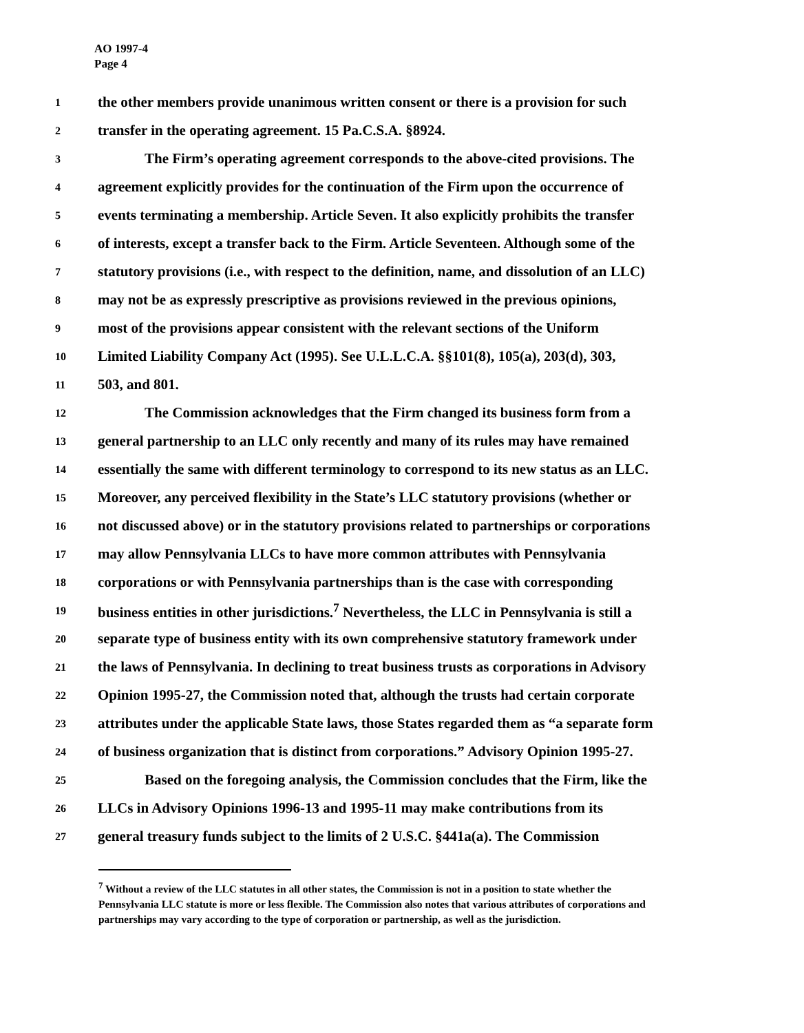AO 1997-4
Page 4
1 the other members provide unanimous written consent or there is a provision for such
2 transfer in the operating agreement. 15 Pa.C.S.A. §8924.
3 The Firm’s operating agreement corresponds to the above-cited provisions. The
4 agreement explicitly provides for the continuation of the Firm upon the occurrence of
5 events terminating a membership. Article Seven. It also explicitly prohibits the transfer
6 of interests, except a transfer back to the Firm. Article Seventeen. Although some of the
7 statutory provisions (i.e., with respect to the definition, name, and dissolution of an LLC)
8 may not be as expressly prescriptive as provisions reviewed in the previous opinions,
9 most of the provisions appear consistent with the relevant sections of the Uniform
10 Limited Liability Company Act (1995). See U.L.L.C.A. §§101(8), 105(a), 203(d), 303,
11 503, and 801.
12 The Commission acknowledges that the Firm changed its business form from a
13 general partnership to an LLC only recently and many of its rules may have remained
14 essentially the same with different terminology to correspond to its new status as an LLC.
15 Moreover, any perceived flexibility in the State’s LLC statutory provisions (whether or
16 not discussed above) or in the statutory provisions related to partnerships or corporations
17 may allow Pennsylvania LLCs to have more common attributes with Pennsylvania
18 corporations or with Pennsylvania partnerships than is the case with corresponding
19 business entities in other jurisdictions.<sup>7</sup> Nevertheless, the LLC in Pennsylvania is still a
20 separate type of business entity with its own comprehensive statutory framework under
21 the laws of Pennsylvania. In declining to treat business trusts as corporations in Advisory
22 Opinion 1995-27, the Commission noted that, although the trusts had certain corporate
23 attributes under the applicable State laws, those States regarded them as “a separate form
24 of business organization that is distinct from corporations.” Advisory Opinion 1995-27.
25 Based on the foregoing analysis, the Commission concludes that the Firm, like the
26 LLCs in Advisory Opinions 1996-13 and 1995-11 may make contributions from its
27 general treasury funds subject to the limits of 2 U.S.C. §441a(a). The Commission
<sup>7</sup> Without a review of the LLC statutes in all other states, the Commission is not in a position to state whether the Pennsylvania LLC statute is more or less flexible. The Commission also notes that various attributes of corporations and partnerships may vary according to the type of corporation or partnership, as well as the jurisdiction.